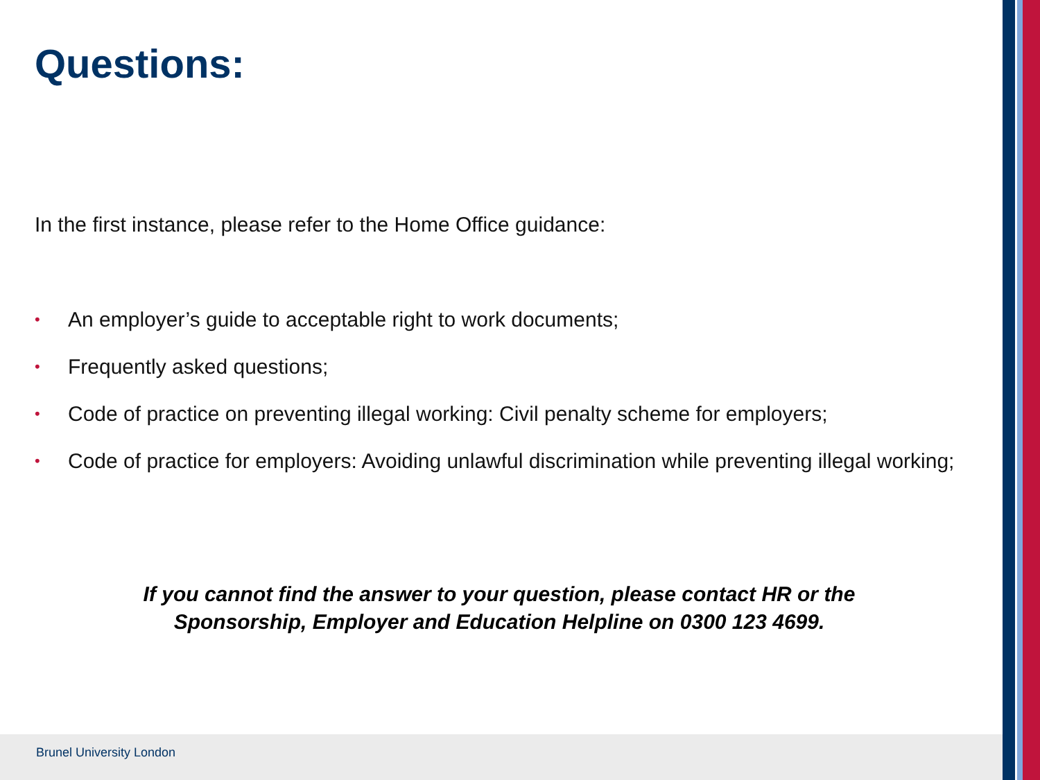Questions:
In the first instance, please refer to the Home Office guidance:
• An employer’s guide to acceptable right to work documents;
• Frequently asked questions;
• Code of practice on preventing illegal working: Civil penalty scheme for employers;
• Code of practice for employers: Avoiding unlawful discrimination while preventing illegal working;
If you cannot find the answer to your question, please contact HR or the
Sponsorship, Employer and Education Helpline on 0300 123 4699.
Brunel University London